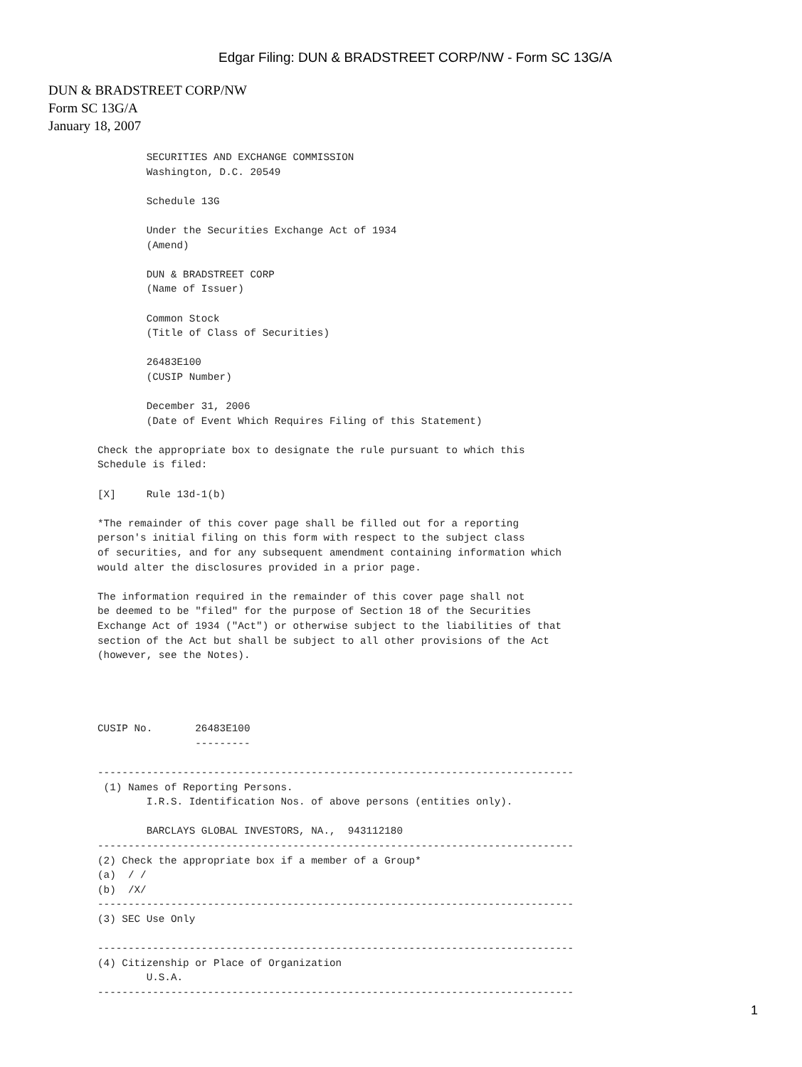Edgar Filing: DUN & BRADSTREET CORP/NW - Form SC 13G/A
DUN & BRADSTREET CORP/NW
Form SC 13G/A
January 18, 2007
        SECURITIES AND EXCHANGE COMMISSION
        Washington, D.C. 20549

        Schedule 13G

        Under the Securities Exchange Act of 1934
        (Amend)

        DUN & BRADSTREET CORP
        (Name of Issuer)

        Common Stock
        (Title of Class of Securities)

        26483E100
        (CUSIP Number)

        December 31, 2006
        (Date of Event Which Requires Filing of this Statement)

Check the appropriate box to designate the rule pursuant to which this
Schedule is filed:

[X]     Rule 13d-1(b)

*The remainder of this cover page shall be filled out for a reporting
person's initial filing on this form with respect to the subject class
of securities, and for any subsequent amendment containing information which
would alter the disclosures provided in a prior page.

The information required in the remainder of this cover page shall not
be deemed to be "filed" for the purpose of Section 18 of the Securities
Exchange Act of 1934 ("Act") or otherwise subject to the liabilities of that
section of the Act but shall be subject to all other provisions of the Act
(however, see the Notes).




CUSIP No.       26483E100
                ---------

------------------------------------------------------------------------------
 (1) Names of Reporting Persons.
        I.R.S. Identification Nos. of above persons (entities only).

        BARCLAYS GLOBAL INVESTORS, NA.,  943112180
------------------------------------------------------------------------------
(2) Check the appropriate box if a member of a Group*
(a)  / /
(b)  /X/
------------------------------------------------------------------------------
(3) SEC Use Only

------------------------------------------------------------------------------
(4) Citizenship or Place of Organization
        U.S.A.
------------------------------------------------------------------------------
1